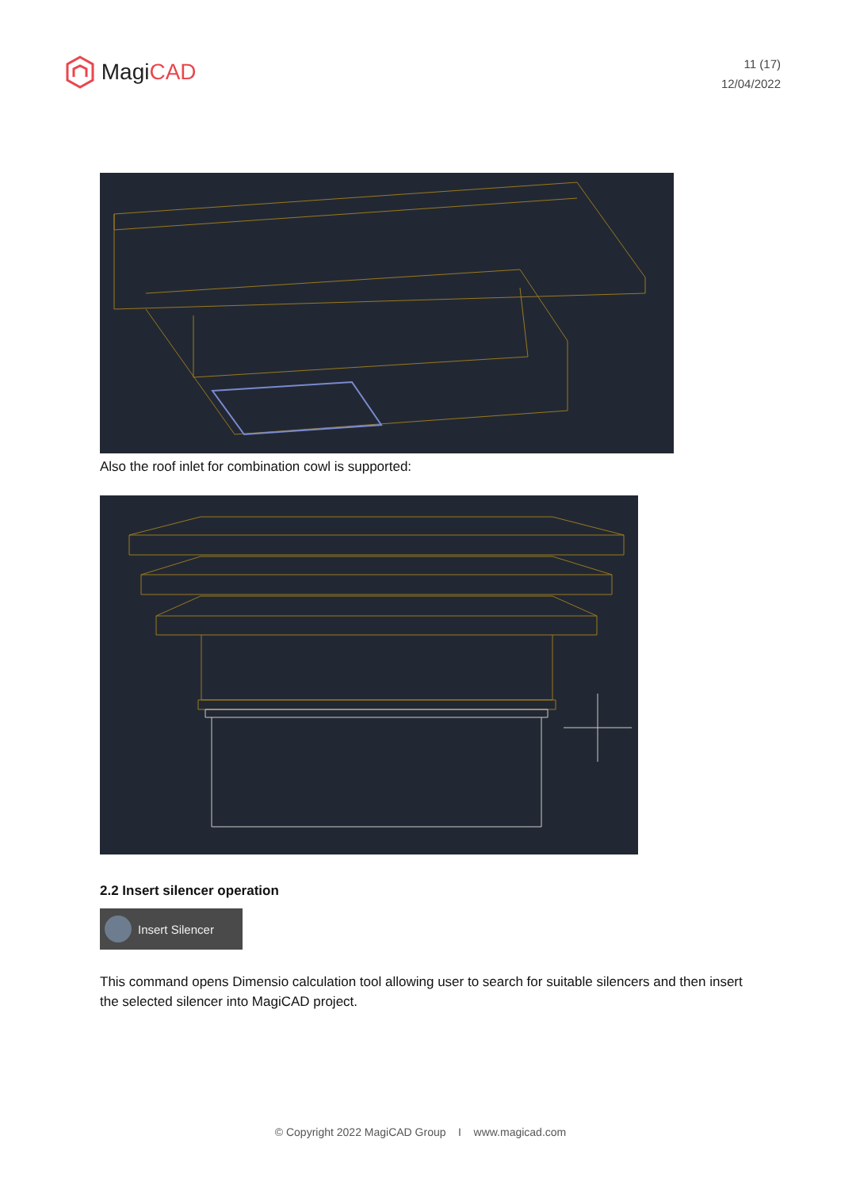Magi CAD
11 (17)
12/04/2022
Also the roof inlet for combination cowl is supported:
2.2 Insert silencer operation
Insert Silencer
This command opens Dimensio calculation tool allowing user to search for suitable silencers and then insert the selected silencer into MagiCAD project.
© Copyright 2022 MagiCAD Group I www.magicad.com